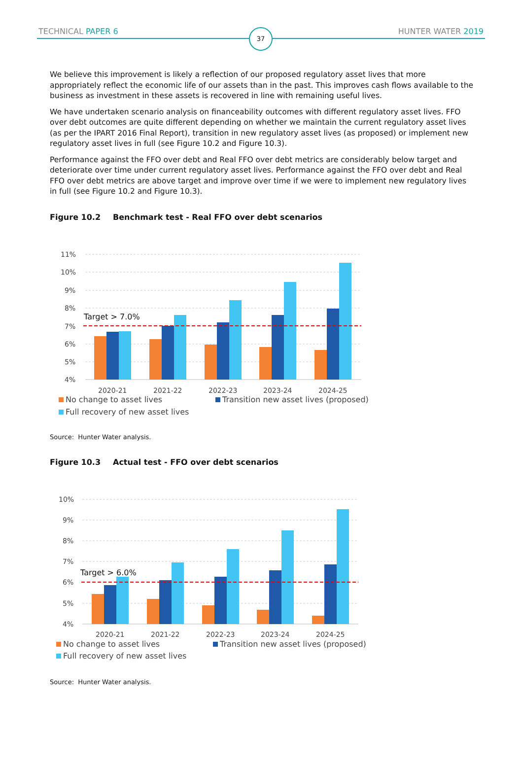TECHNICAL PAPER 6 HUNTER WATER 2019
37
We believe this improvement is likely a reflection of our proposed regulatory asset lives that more appropriately reflect the economic life of our assets than in the past. This improves cash flows available to the business as investment in these assets is recovered in line with remaining useful lives.
We have undertaken scenario analysis on financeability outcomes with different regulatory asset lives. FFO over debt outcomes are quite different depending on whether we maintain the current regulatory asset lives (as per the IPART 2016 Final Report), transition in new regulatory asset lives (as proposed) or implement new regulatory asset lives in full (see Figure 10.2 and Figure 10.3).
Performance against the FFO over debt and Real FFO over debt metrics are considerably below target and deteriorate over time under current regulatory asset lives. Performance against the FFO over debt and Real FFO over debt metrics are above target and improve over time if we were to implement new regulatory lives in full (see Figure 10.2 and Figure 10.3).
Figure 10.2 Benchmark test - Real FFO over debt scenarios
11%
10%
9%
8%
7%
6%
5%
4%
Target > 7.0%
2020-21
2021-22
2022-23
2023-24
2024-25
No change to asset lives
Transition new asset lives (proposed)
Full recovery of new asset lives
Source: Hunter Water analysis.
Figure 10.3 Actual test - FFO over debt scenarios
10%
9%
8%
7%
6%
5%
4%
Target > 6.0%
2020-21
2021-22
2022-23
2023-24
2024-25
No change to asset lives
Transition new asset lives (proposed)
Full recovery of new asset lives
Source: Hunter Water analysis.